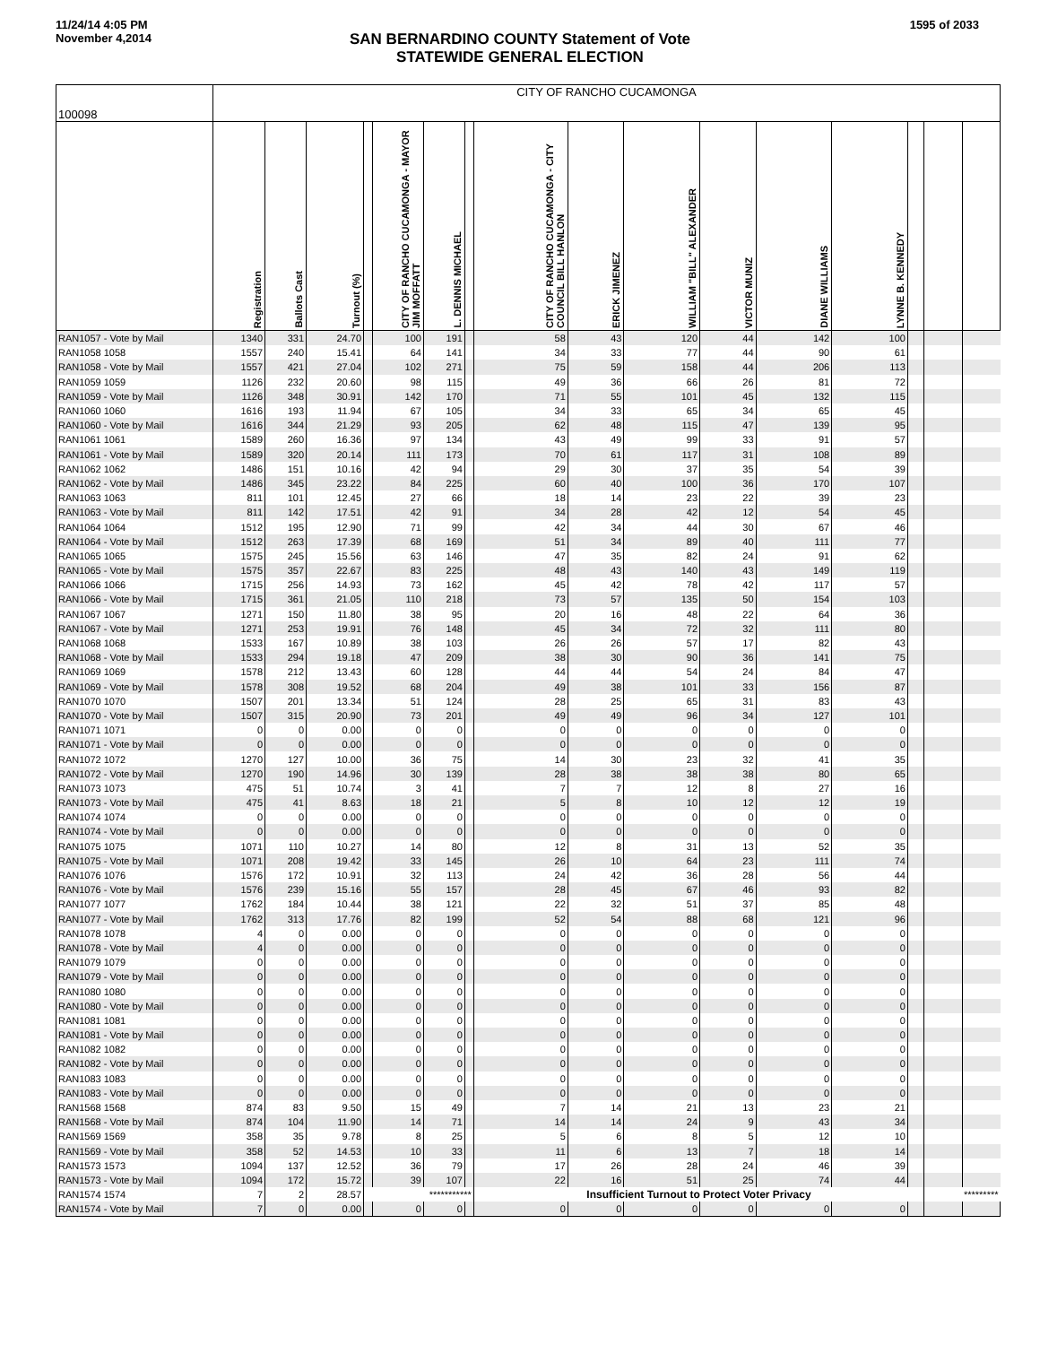11/24/14 4:05 PM
November 4,2014
1595 of 2033
SAN BERNARDINO COUNTY Statement of Vote
STATEWIDE GENERAL ELECTION
| 100098 | CITY OF RANCHO CUCAMONGA | | | | | | | | | | | | | | | |
| | Registration | Ballots Cast | Turnout (%) | | CITY OF RANCHO CUCAMONGA - MAYOR JIM MOFFATT | L. DENNIS MICHAEL | | CITY OF RANCHO CUCAMONGA - CITY COUNCIL BILL HANLON | ERICK JIMENEZ | WILLIAM "BILL" ALEXANDER | VICTOR MUNIZ | DIANE WILLIAMS | LYNNE B. KENNEDY | | | |
| RAN1057 - Vote by Mail | 1340 | 331 | 24.70 | | 100 | 191 | | 58 | 43 | 120 | 44 | 142 | 100 | | | |
| RAN1058 1058 | 1557 | 240 | 15.41 | | 64 | 141 | | 34 | 33 | 77 | 44 | 90 | 61 | | | |
| RAN1058 - Vote by Mail | 1557 | 421 | 27.04 | | 102 | 271 | | 75 | 59 | 158 | 44 | 206 | 113 | | | |
| RAN1059 1059 | 1126 | 232 | 20.60 | | 98 | 115 | | 49 | 36 | 66 | 26 | 81 | 72 | | | |
| RAN1059 - Vote by Mail | 1126 | 348 | 30.91 | | 142 | 170 | | 71 | 55 | 101 | 45 | 132 | 115 | | | |
| RAN1060 1060 | 1616 | 193 | 11.94 | | 67 | 105 | | 34 | 33 | 65 | 34 | 65 | 45 | | | |
| RAN1060 - Vote by Mail | 1616 | 344 | 21.29 | | 93 | 205 | | 62 | 48 | 115 | 47 | 139 | 95 | | | |
| RAN1061 1061 | 1589 | 260 | 16.36 | | 97 | 134 | | 43 | 49 | 99 | 33 | 91 | 57 | | | |
| RAN1061 - Vote by Mail | 1589 | 320 | 20.14 | | 111 | 173 | | 70 | 61 | 117 | 31 | 108 | 89 | | | |
| RAN1062 1062 | 1486 | 151 | 10.16 | | 42 | 94 | | 29 | 30 | 37 | 35 | 54 | 39 | | | |
| RAN1062 - Vote by Mail | 1486 | 345 | 23.22 | | 84 | 225 | | 60 | 40 | 100 | 36 | 170 | 107 | | | |
| RAN1063 1063 | 811 | 101 | 12.45 | | 27 | 66 | | 18 | 14 | 23 | 22 | 39 | 23 | | | |
| RAN1063 - Vote by Mail | 811 | 142 | 17.51 | | 42 | 91 | | 34 | 28 | 42 | 12 | 54 | 45 | | | |
| RAN1064 1064 | 1512 | 195 | 12.90 | | 71 | 99 | | 42 | 34 | 44 | 30 | 67 | 46 | | | |
| RAN1064 - Vote by Mail | 1512 | 263 | 17.39 | | 68 | 169 | | 51 | 34 | 89 | 40 | 111 | 77 | | | |
| RAN1065 1065 | 1575 | 245 | 15.56 | | 63 | 146 | | 47 | 35 | 82 | 24 | 91 | 62 | | | |
| RAN1065 - Vote by Mail | 1575 | 357 | 22.67 | | 83 | 225 | | 48 | 43 | 140 | 43 | 149 | 119 | | | |
| RAN1066 1066 | 1715 | 256 | 14.93 | | 73 | 162 | | 45 | 42 | 78 | 42 | 117 | 57 | | | |
| RAN1066 - Vote by Mail | 1715 | 361 | 21.05 | | 110 | 218 | | 73 | 57 | 135 | 50 | 154 | 103 | | | |
| RAN1067 1067 | 1271 | 150 | 11.80 | | 38 | 95 | | 20 | 16 | 48 | 22 | 64 | 36 | | | |
| RAN1067 - Vote by Mail | 1271 | 253 | 19.91 | | 76 | 148 | | 45 | 34 | 72 | 32 | 111 | 80 | | | |
| RAN1068 1068 | 1533 | 167 | 10.89 | | 38 | 103 | | 26 | 26 | 57 | 17 | 82 | 43 | | | |
| RAN1068 - Vote by Mail | 1533 | 294 | 19.18 | | 47 | 209 | | 38 | 30 | 90 | 36 | 141 | 75 | | | |
| RAN1069 1069 | 1578 | 212 | 13.43 | | 60 | 128 | | 44 | 44 | 54 | 24 | 84 | 47 | | | |
| RAN1069 - Vote by Mail | 1578 | 308 | 19.52 | | 68 | 204 | | 49 | 38 | 101 | 33 | 156 | 87 | | | |
| RAN1070 1070 | 1507 | 201 | 13.34 | | 51 | 124 | | 28 | 25 | 65 | 31 | 83 | 43 | | | |
| RAN1070 - Vote by Mail | 1507 | 315 | 20.90 | | 73 | 201 | | 49 | 49 | 96 | 34 | 127 | 101 | | | |
| RAN1071 1071 | 0 | 0 | 0.00 | | 0 | 0 | | 0 | 0 | 0 | 0 | 0 | 0 | | | |
| RAN1071 - Vote by Mail | 0 | 0 | 0.00 | | 0 | 0 | | 0 | 0 | 0 | 0 | 0 | 0 | | | |
| RAN1072 1072 | 1270 | 127 | 10.00 | | 36 | 75 | | 14 | 30 | 23 | 32 | 41 | 35 | | | |
| RAN1072 - Vote by Mail | 1270 | 190 | 14.96 | | 30 | 139 | | 28 | 38 | 38 | 38 | 80 | 65 | | | |
| RAN1073 1073 | 475 | 51 | 10.74 | | 3 | 41 | | 7 | 7 | 12 | 8 | 27 | 16 | | | |
| RAN1073 - Vote by Mail | 475 | 41 | 8.63 | | 18 | 21 | | 5 | 8 | 10 | 12 | 12 | 19 | | | |
| RAN1074 1074 | 0 | 0 | 0.00 | | 0 | 0 | | 0 | 0 | 0 | 0 | 0 | 0 | | | |
| RAN1074 - Vote by Mail | 0 | 0 | 0.00 | | 0 | 0 | | 0 | 0 | 0 | 0 | 0 | 0 | | | |
| RAN1075 1075 | 1071 | 110 | 10.27 | | 14 | 80 | | 12 | 8 | 31 | 13 | 52 | 35 | | | |
| RAN1075 - Vote by Mail | 1071 | 208 | 19.42 | | 33 | 145 | | 26 | 10 | 64 | 23 | 111 | 74 | | | |
| RAN1076 1076 | 1576 | 172 | 10.91 | | 32 | 113 | | 24 | 42 | 36 | 28 | 56 | 44 | | | |
| RAN1076 - Vote by Mail | 1576 | 239 | 15.16 | | 55 | 157 | | 28 | 45 | 67 | 46 | 93 | 82 | | | |
| RAN1077 1077 | 1762 | 184 | 10.44 | | 38 | 121 | | 22 | 32 | 51 | 37 | 85 | 48 | | | |
| RAN1077 - Vote by Mail | 1762 | 313 | 17.76 | | 82 | 199 | | 52 | 54 | 88 | 68 | 121 | 96 | | | |
| RAN1078 1078 | 4 | 0 | 0.00 | | 0 | 0 | | 0 | 0 | 0 | 0 | 0 | 0 | | | |
| RAN1078 - Vote by Mail | 4 | 0 | 0.00 | | 0 | 0 | | 0 | 0 | 0 | 0 | 0 | 0 | | | |
| RAN1079 1079 | 0 | 0 | 0.00 | | 0 | 0 | | 0 | 0 | 0 | 0 | 0 | 0 | | | |
| RAN1079 - Vote by Mail | 0 | 0 | 0.00 | | 0 | 0 | | 0 | 0 | 0 | 0 | 0 | 0 | | | |
| RAN1080 1080 | 0 | 0 | 0.00 | | 0 | 0 | | 0 | 0 | 0 | 0 | 0 | 0 | | | |
| RAN1080 - Vote by Mail | 0 | 0 | 0.00 | | 0 | 0 | | 0 | 0 | 0 | 0 | 0 | 0 | | | |
| RAN1081 1081 | 0 | 0 | 0.00 | | 0 | 0 | | 0 | 0 | 0 | 0 | 0 | 0 | | | |
| RAN1081 - Vote by Mail | 0 | 0 | 0.00 | | 0 | 0 | | 0 | 0 | 0 | 0 | 0 | 0 | | | |
| RAN1082 1082 | 0 | 0 | 0.00 | | 0 | 0 | | 0 | 0 | 0 | 0 | 0 | 0 | | | |
| RAN1082 - Vote by Mail | 0 | 0 | 0.00 | | 0 | 0 | | 0 | 0 | 0 | 0 | 0 | 0 | | | |
| RAN1083 1083 | 0 | 0 | 0.00 | | 0 | 0 | | 0 | 0 | 0 | 0 | 0 | 0 | | | |
| RAN1083 - Vote by Mail | 0 | 0 | 0.00 | | 0 | 0 | | 0 | 0 | 0 | 0 | 0 | 0 | | | |
| RAN1568 1568 | 874 | 83 | 9.50 | | 15 | 49 | | 7 | 14 | 21 | 13 | 23 | 21 | | | |
| RAN1568 - Vote by Mail | 874 | 104 | 11.90 | | 14 | 71 | | 14 | 14 | 24 | 9 | 43 | 34 | | | |
| RAN1569 1569 | 358 | 35 | 9.78 | | 8 | 25 | | 5 | 6 | 8 | 5 | 12 | 10 | | | |
| RAN1569 - Vote by Mail | 358 | 52 | 14.53 | | 10 | 33 | | 11 | 6 | 13 | 7 | 18 | 14 | | | |
| RAN1573 1573 | 1094 | 137 | 12.52 | | 36 | 79 | | 17 | 26 | 28 | 24 | 46 | 39 | | | |
| RAN1573 - Vote by Mail | 1094 | 172 | 15.72 | | 39 | 107 | | 22 | 16 | 51 | 25 | 74 | 44 | | | |
| RAN1574 1574 | 7 | 2 | 28.57 | *********** | | | | Insufficient Turnout to Protect Voter Privacy | | | | | | | ********* | |
| RAN1574 - Vote by Mail | 7 | 0 | 0.00 | | 0 | 0 | | 0 | 0 | 0 | 0 | 0 | 0 | | | |